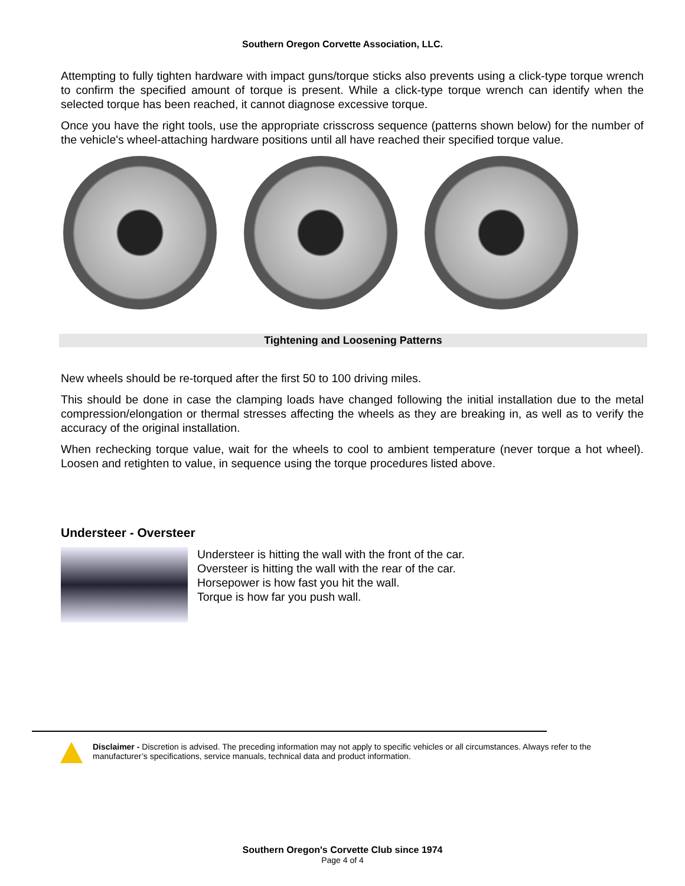Southern Oregon Corvette Association, LLC.
Attempting to fully tighten hardware with impact guns/torque sticks also prevents using a click-type torque wrench to confirm the specified amount of torque is present. While a click-type torque wrench can identify when the selected torque has been reached, it cannot diagnose excessive torque.
Once you have the right tools, use the appropriate crisscross sequence (patterns shown below) for the number of the vehicle's wheel-attaching hardware positions until all have reached their specified torque value.
Tightening and Loosening Patterns
New wheels should be re-torqued after the first 50 to 100 driving miles.
This should be done in case the clamping loads have changed following the initial installation due to the metal compression/elongation or thermal stresses affecting the wheels as they are breaking in, as well as to verify the accuracy of the original installation.
When rechecking torque value, wait for the wheels to cool to ambient temperature (never torque a hot wheel). Loosen and retighten to value, in sequence using the torque procedures listed above.
Understeer - Oversteer
Understeer is hitting the wall with the front of the car.
Oversteer is hitting the wall with the rear of the car.
Horsepower is how fast you hit the wall.
Torque is how far you push wall.
Disclaimer - Discretion is advised. The preceding information may not apply to specific vehicles or all circumstances. Always refer to the manufacturer’s specifications, service manuals, technical data and product information.
Southern Oregon's Corvette Club since 1974
Page 4 of 4